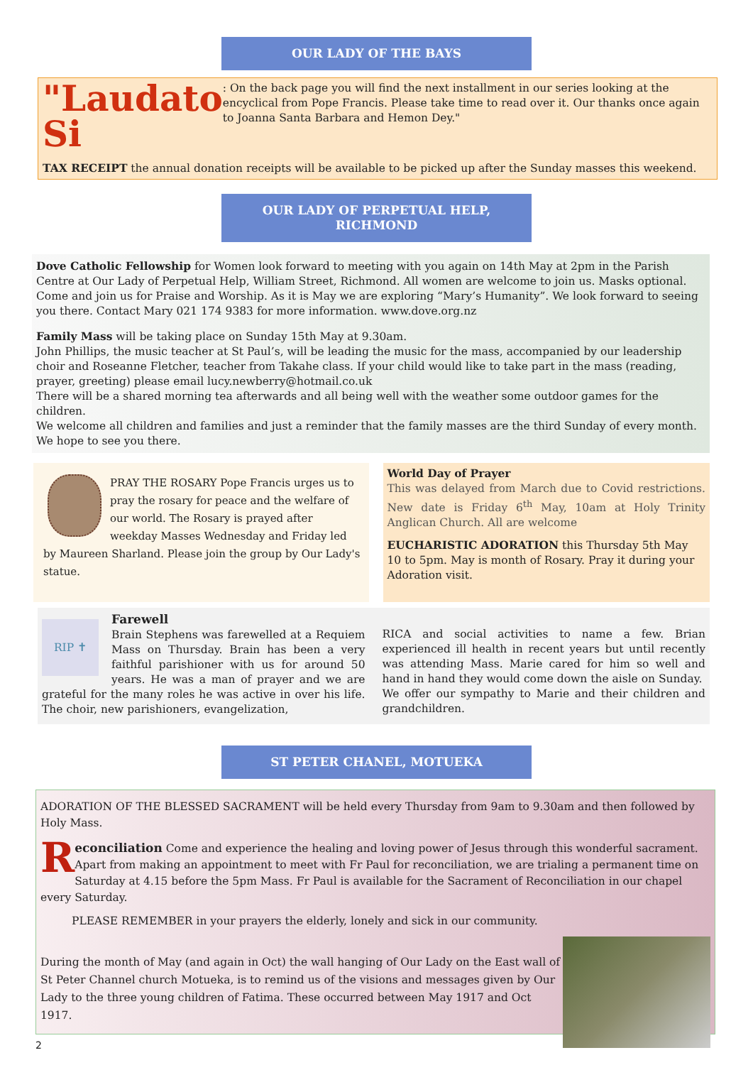OUR LADY OF THE BAYS
"Laudato Si
: On the back page you will find the next installment in our series looking at the encyclical from Pope Francis. Please take time to read over it. Our thanks once again to Joanna Santa Barbara and Hemon Dey."
TAX RECEIPT the annual donation receipts will be available to be picked up after the Sunday masses this weekend.
OUR LADY OF PERPETUAL HELP, RICHMOND
Dove Catholic Fellowship for Women look forward to meeting with you again on 14th May at 2pm in the Parish Centre at Our Lady of Perpetual Help, William Street, Richmond. All women are welcome to join us. Masks optional. Come and join us for Praise and Worship. As it is May we are exploring “Mary’s Humanity”. We look forward to seeing you there. Contact Mary 021 174 9383 for more information. www.dove.org.nz
Family Mass will be taking place on Sunday 15th May at 9.30am.
John Phillips, the music teacher at St Paul’s, will be leading the music for the mass, accompanied by our leadership choir and Roseanne Fletcher, teacher from Takahe class. If your child would like to take part in the mass (reading, prayer, greeting) please email lucy.newberry@hotmail.co.uk
There will be a shared morning tea afterwards and all being well with the weather some outdoor games for the children.
We welcome all children and families and just a reminder that the family masses are the third Sunday of every month.
We hope to see you there.
PRAY THE ROSARY Pope Francis urges us to pray the rosary for peace and the welfare of our world. The Rosary is prayed after weekday Masses Wednesday and Friday led by Maureen Sharland. Please join the group by Our Lady's statue.
World Day of Prayer
This was delayed from March due to Covid restrictions. New date is Friday 6<sup>th</sup> May, 10am at Holy Trinity Anglican Church. All are welcome
EUCHARISTIC ADORATION this Thursday 5th May 10 to 5pm. May is month of Rosary. Pray it during your Adoration visit.
RIP ✝
Farewell
Brain Stephens was farewelled at a Requiem Mass on Thursday. Brain has been a very faithful parishioner with us for around 50 years. He was a man of prayer and we are grateful for the many roles he was active in over his life. The choir, new parishioners, evangelization,
RICA and social activities to name a few. Brian experienced ill health in recent years but until recently was attending Mass. Marie cared for him so well and hand in hand they would come down the aisle on Sunday.
We offer our sympathy to Marie and their children and grandchildren.
ST PETER CHANEL, MOTUEKA
ADORATION OF THE BLESSED SACRAMENT will be held every Thursday from 9am to 9.30am and then followed by Holy Mass.
Reconciliation Come and experience the healing and loving power of Jesus through this wonderful sacrament. Apart from making an appointment to meet with Fr Paul for reconciliation, we are trialing a permanent time on Saturday at 4.15 before the 5pm Mass. Fr Paul is available for the Sacrament of Reconciliation in our chapel every Saturday.
PLEASE REMEMBER in your prayers the elderly, lonely and sick in our community.
During the month of May (and again in Oct) the wall hanging of Our Lady on the East wall of St Peter Channel church Motueka, is to remind us of the visions and messages given by Our Lady to the three young children of Fatima. These occurred between May 1917 and Oct 1917.
2